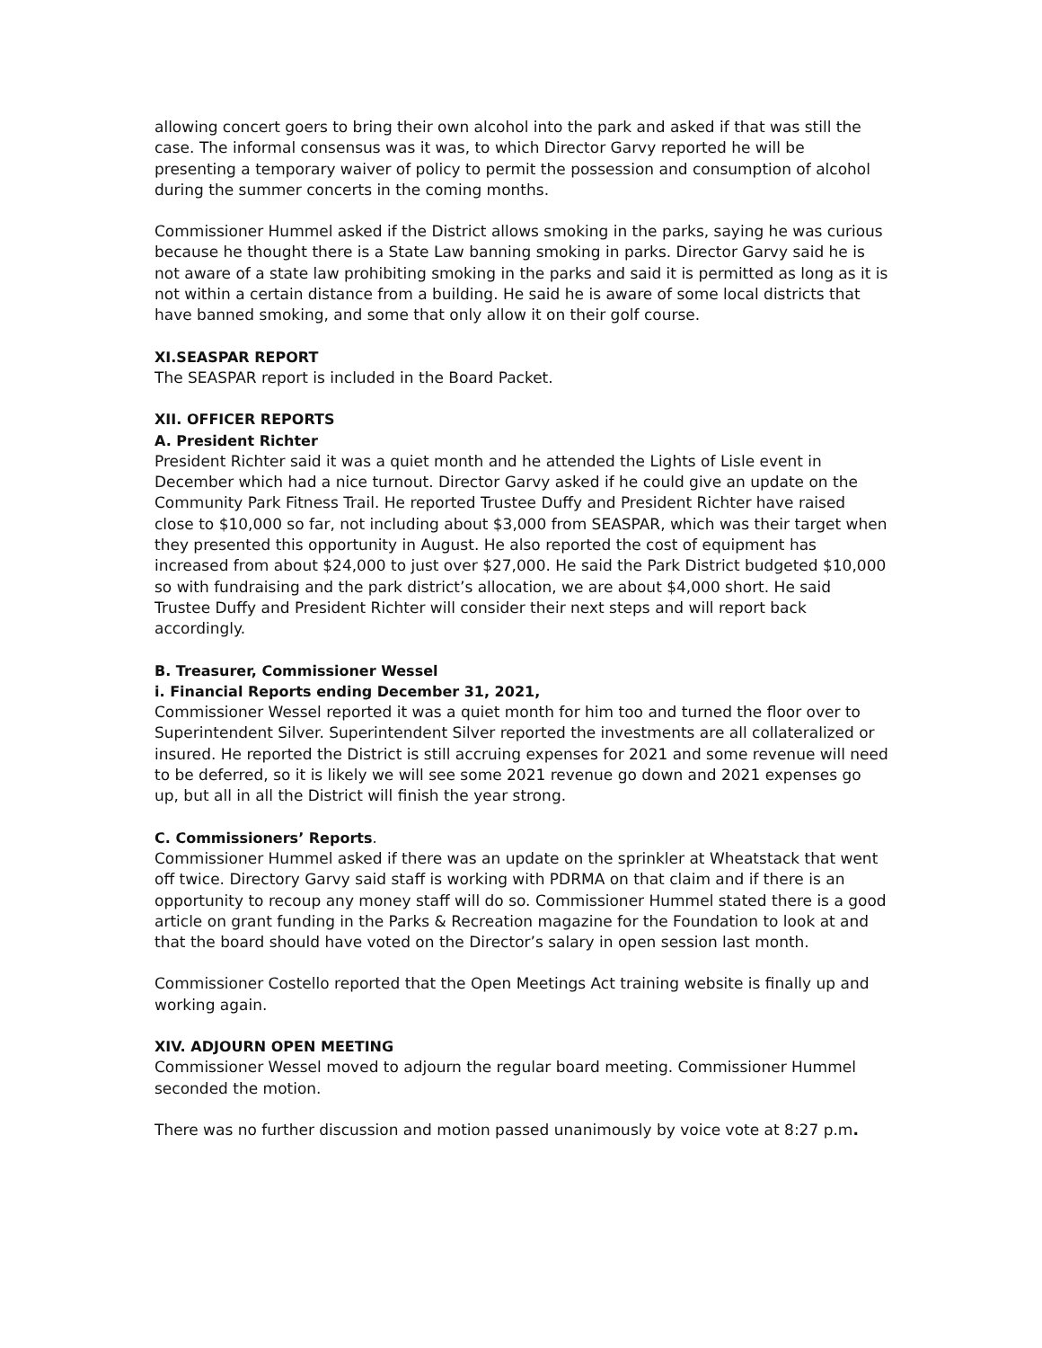allowing concert goers to bring their own alcohol into the park and asked if that was still the case. The informal consensus was it was, to which Director Garvy reported he will be presenting a temporary waiver of policy to permit the possession and consumption of alcohol during the summer concerts in the coming months.
Commissioner Hummel asked if the District allows smoking in the parks, saying he was curious because he thought there is a State Law banning smoking in parks. Director Garvy said he is not aware of a state law prohibiting smoking in the parks and said it is permitted as long as it is not within a certain distance from a building. He said he is aware of some local districts that have banned smoking, and some that only allow it on their golf course.
XI.SEASPAR REPORT
The SEASPAR report is included in the Board Packet.
XII. OFFICER REPORTS
A. President Richter
President Richter said it was a quiet month and he attended the Lights of Lisle event in December which had a nice turnout. Director Garvy asked if he could give an update on the Community Park Fitness Trail. He reported Trustee Duffy and President Richter have raised close to $10,000 so far, not including about $3,000 from SEASPAR, which was their target when they presented this opportunity in August. He also reported the cost of equipment has increased from about $24,000 to just over $27,000. He said the Park District budgeted $10,000 so with fundraising and the park district’s allocation, we are about $4,000 short. He said Trustee Duffy and President Richter will consider their next steps and will report back accordingly.
B. Treasurer, Commissioner Wessel
i. Financial Reports ending December 31, 2021,
Commissioner Wessel reported it was a quiet month for him too and turned the floor over to Superintendent Silver. Superintendent Silver reported the investments are all collateralized or insured. He reported the District is still accruing expenses for 2021 and some revenue will need to be deferred, so it is likely we will see some 2021 revenue go down and 2021 expenses go up, but all in all the District will finish the year strong.
C. Commissioners’ Reports.
Commissioner Hummel asked if there was an update on the sprinkler at Wheatstack that went off twice. Directory Garvy said staff is working with PDRMA on that claim and if there is an opportunity to recoup any money staff will do so. Commissioner Hummel stated there is a good article on grant funding in the Parks & Recreation magazine for the Foundation to look at and that the board should have voted on the Director’s salary in open session last month.
Commissioner Costello reported that the Open Meetings Act training website is finally up and working again.
XIV. ADJOURN OPEN MEETING
Commissioner Wessel moved to adjourn the regular board meeting. Commissioner Hummel seconded the motion.
There was no further discussion and motion passed unanimously by voice vote at 8:27 p.m.